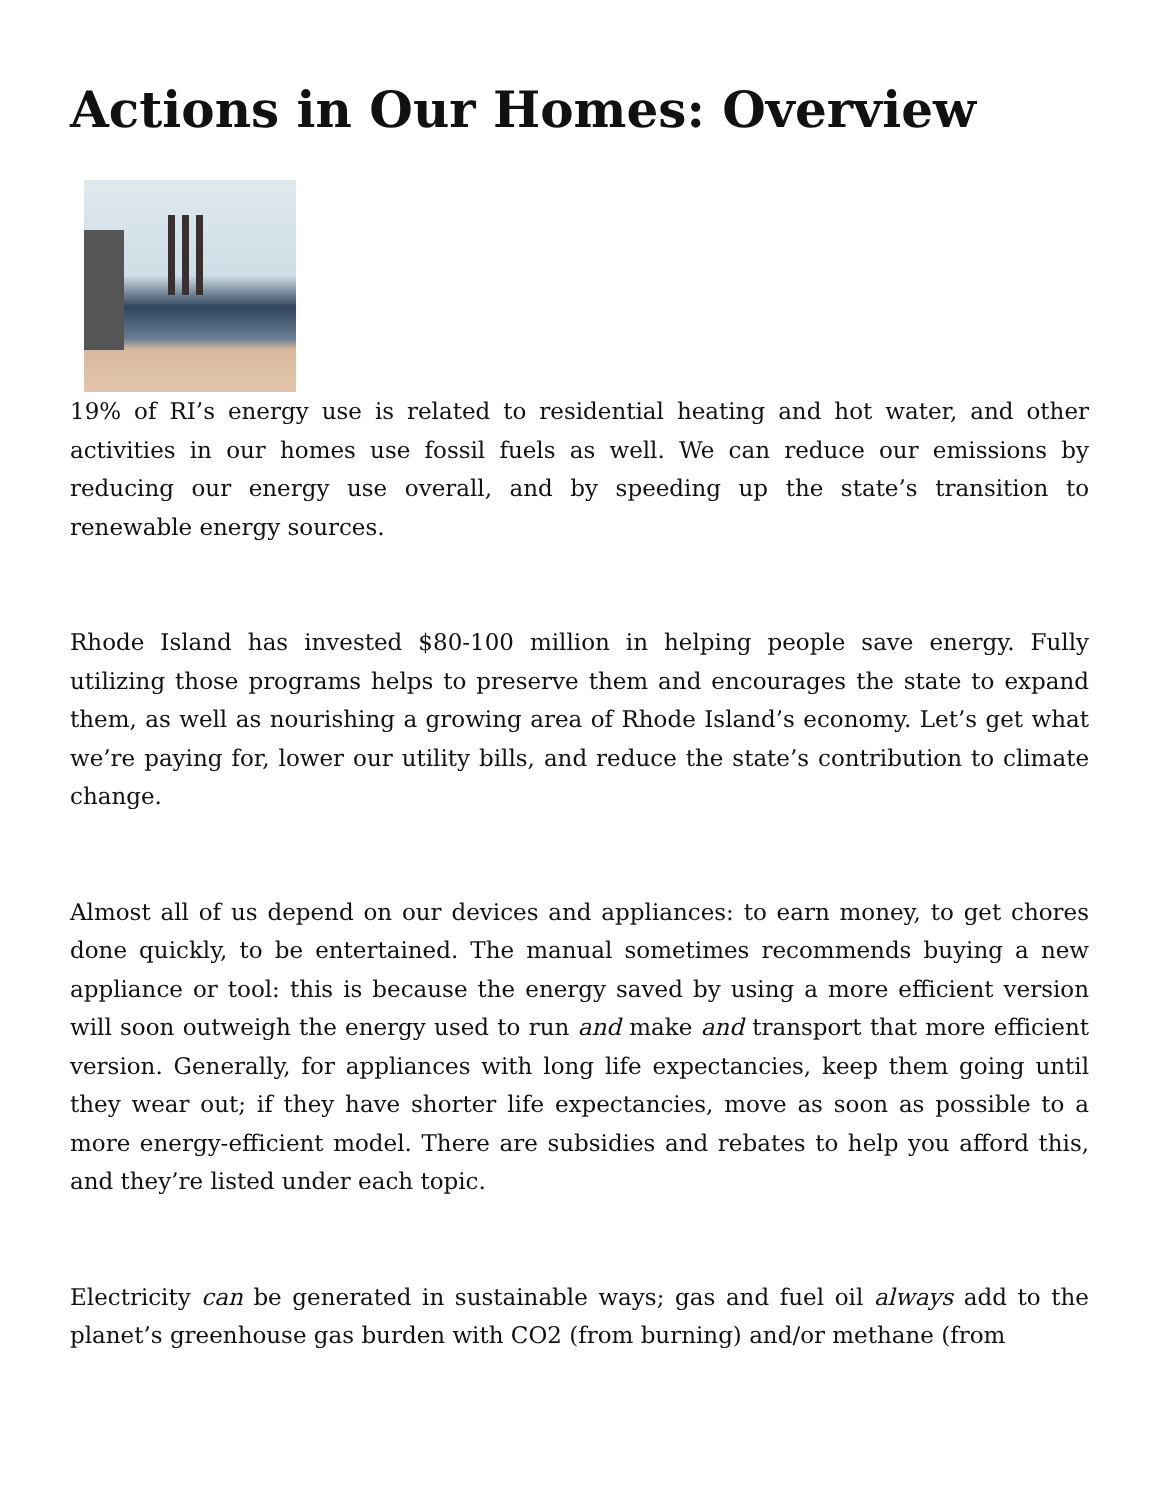Actions in Our Homes: Overview
19% of RI’s energy use is related to residential heating and hot water, and other activities in our homes use fossil fuels as well. We can reduce our emissions by reducing our energy use overall, and by speeding up the state’s transition to renewable energy sources.
Rhode Island has invested $80-100 million in helping people save energy. Fully utilizing those programs helps to preserve them and encourages the state to expand them, as well as nourishing a growing area of Rhode Island’s economy. Let’s get what we’re paying for, lower our utility bills, and reduce the state’s contribution to climate change.
Almost all of us depend on our devices and appliances: to earn money, to get chores done quickly, to be entertained. The manual sometimes recommends buying a new appliance or tool: this is because the energy saved by using a more efficient version will soon outweigh the energy used to run and make and transport that more efficient version. Generally, for appliances with long life expectancies, keep them going until they wear out; if they have shorter life expectancies, move as soon as possible to a more energy-efficient model. There are subsidies and rebates to help you afford this, and they’re listed under each topic.
Electricity can be generated in sustainable ways; gas and fuel oil always add to the planet’s greenhouse gas burden with CO2 (from burning) and/or methane (from